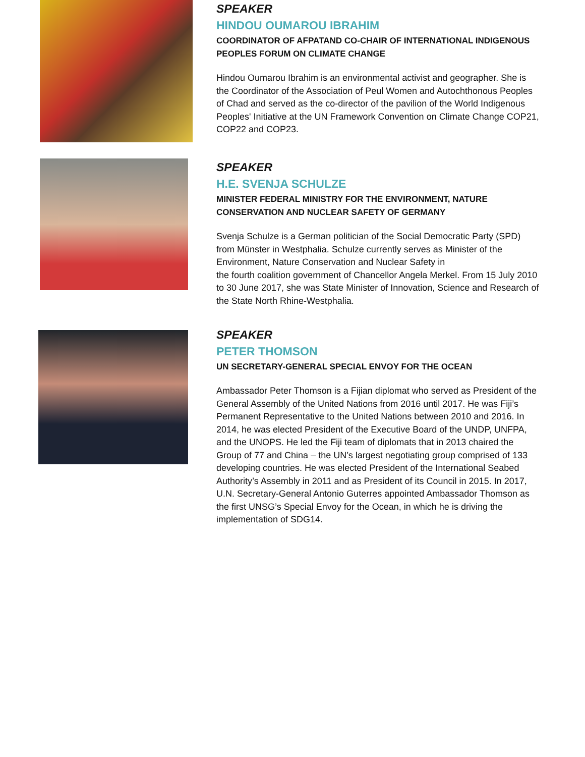SPEAKER
HINDOU OUMAROU IBRAHIM
COORDINATOR OF AFPATAND CO-CHAIR OF INTERNATIONAL INDIGENOUS PEOPLES FORUM ON CLIMATE CHANGE
Hindou Oumarou Ibrahim is an environmental activist and geographer. She is the Coordinator of the Association of Peul Women and Autochthonous Peoples of Chad and served as the co-director of the pavilion of the World Indigenous Peoples' Initiative at the UN Framework Convention on Climate Change COP21, COP22 and COP23.
SPEAKER
H.E. SVENJA SCHULZE
MINISTER FEDERAL MINISTRY FOR THE ENVIRONMENT, NATURE CONSERVATION AND NUCLEAR SAFETY OF GERMANY
Svenja Schulze is a German politician of the Social Democratic Party (SPD) from Münster in Westphalia. Schulze currently serves as Minister of the Environment, Nature Conservation and Nuclear Safety in
the fourth coalition government of Chancellor Angela Merkel. From 15 July 2010 to 30 June 2017, she was State Minister of Innovation, Science and Research of the State North Rhine-Westphalia.
SPEAKER
PETER THOMSON
UN SECRETARY-GENERAL SPECIAL ENVOY FOR THE OCEAN
Ambassador Peter Thomson is a Fijian diplomat who served as President of the General Assembly of the United Nations from 2016 until 2017. He was Fiji’s Permanent Representative to the United Nations between 2010 and 2016. In 2014, he was elected President of the Executive Board of the UNDP, UNFPA, and the UNOPS. He led the Fiji team of diplomats that in 2013 chaired the Group of 77 and China – the UN’s largest negotiating group comprised of 133 developing countries. He was elected President of the International Seabed Authority’s Assembly in 2011 and as President of its Council in 2015. In 2017, U.N. Secretary-General Antonio Guterres appointed Ambassador Thomson as the first UNSG’s Special Envoy for the Ocean, in which he is driving the implementation of SDG14.